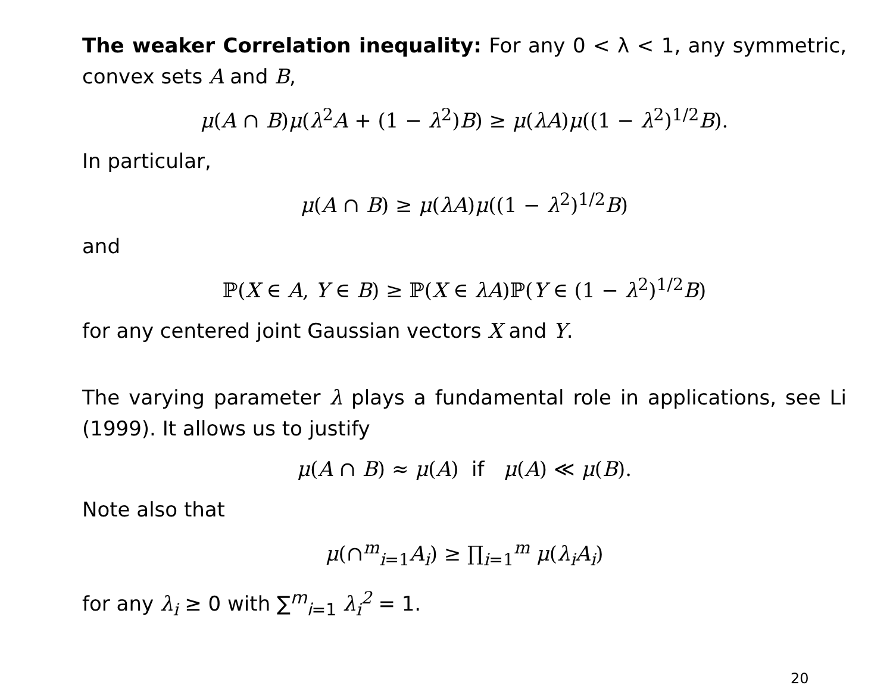The weaker Correlation inequality: For any 0 < λ < 1, any symmetric, convex sets A and B,
μ(A ∩ B)μ(λ<sup>2</sup>A + (1 − λ<sup>2</sup>)B) ≥ μ(λA)μ((1 − λ<sup>2</sup>)<sup>1/2</sup>B).
In particular,
μ(A ∩ B) ≥ μ(λA)μ((1 − λ<sup>2</sup>)<sup>1/2</sup>B)
and
ℙ(X ∈ A, Y ∈ B) ≥ ℙ(X ∈ λA)ℙ(Y ∈ (1 − λ<sup>2</sup>)<sup>1/2</sup>B)
for any centered joint Gaussian vectors X and Y.
The varying parameter λ plays a fundamental role in applications, see Li (1999). It allows us to justify
μ(A ∩ B) ≈ μ(A) if μ(A) ≪ μ(B).
Note also that
μ(∩<sup>m</sup><sub>i=1</sub>A<sub>i</sub>) ≥ ∏<sub>i=1</sub><sup>m</sup> μ(λ<sub>i</sub>A<sub>i</sub>)
for any λ<sub>i</sub> ≥ 0 with ∑<sup>m</sup><sub>i=1</sub> λ<sub>i</sub><sup>2</sup> = 1.
20